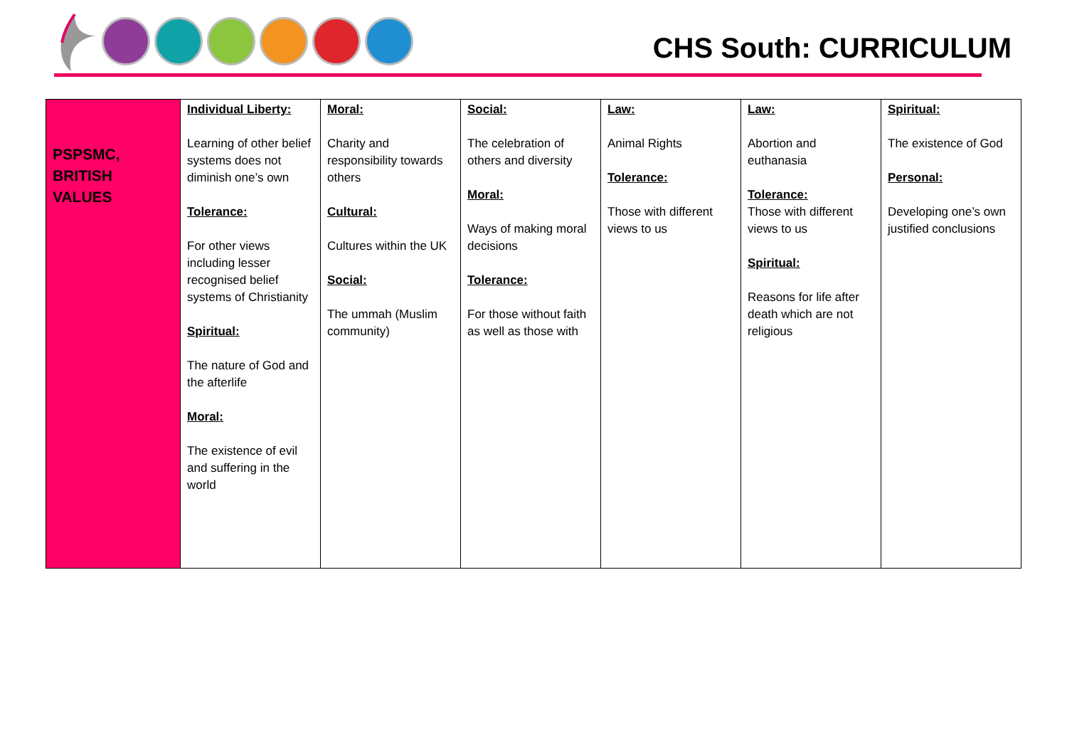CHS South: CURRICULUM
| PSPSMC, BRITISH VALUES | Individual Liberty: Learning of other belief systems does not diminish one’s own Tolerance: For other views including lesser recognised belief systems of Christianity Spiritual: The nature of God and the afterlife Moral: The existence of evil and suffering in the world | Moral: Charity and responsibility towards others Cultural: Cultures within the UK Social: The ummah (Muslim community) | Social: The celebration of others and diversity Moral: Ways of making moral decisions Tolerance: For those without faith as well as those with | Law: Animal Rights Tolerance: Those with different views to us | Law: Abortion and euthanasia Tolerance: Those with different views to us Spiritual: Reasons for life after death which are not religious | Spiritual: The existence of God Personal: Developing one’s own justified conclusions |